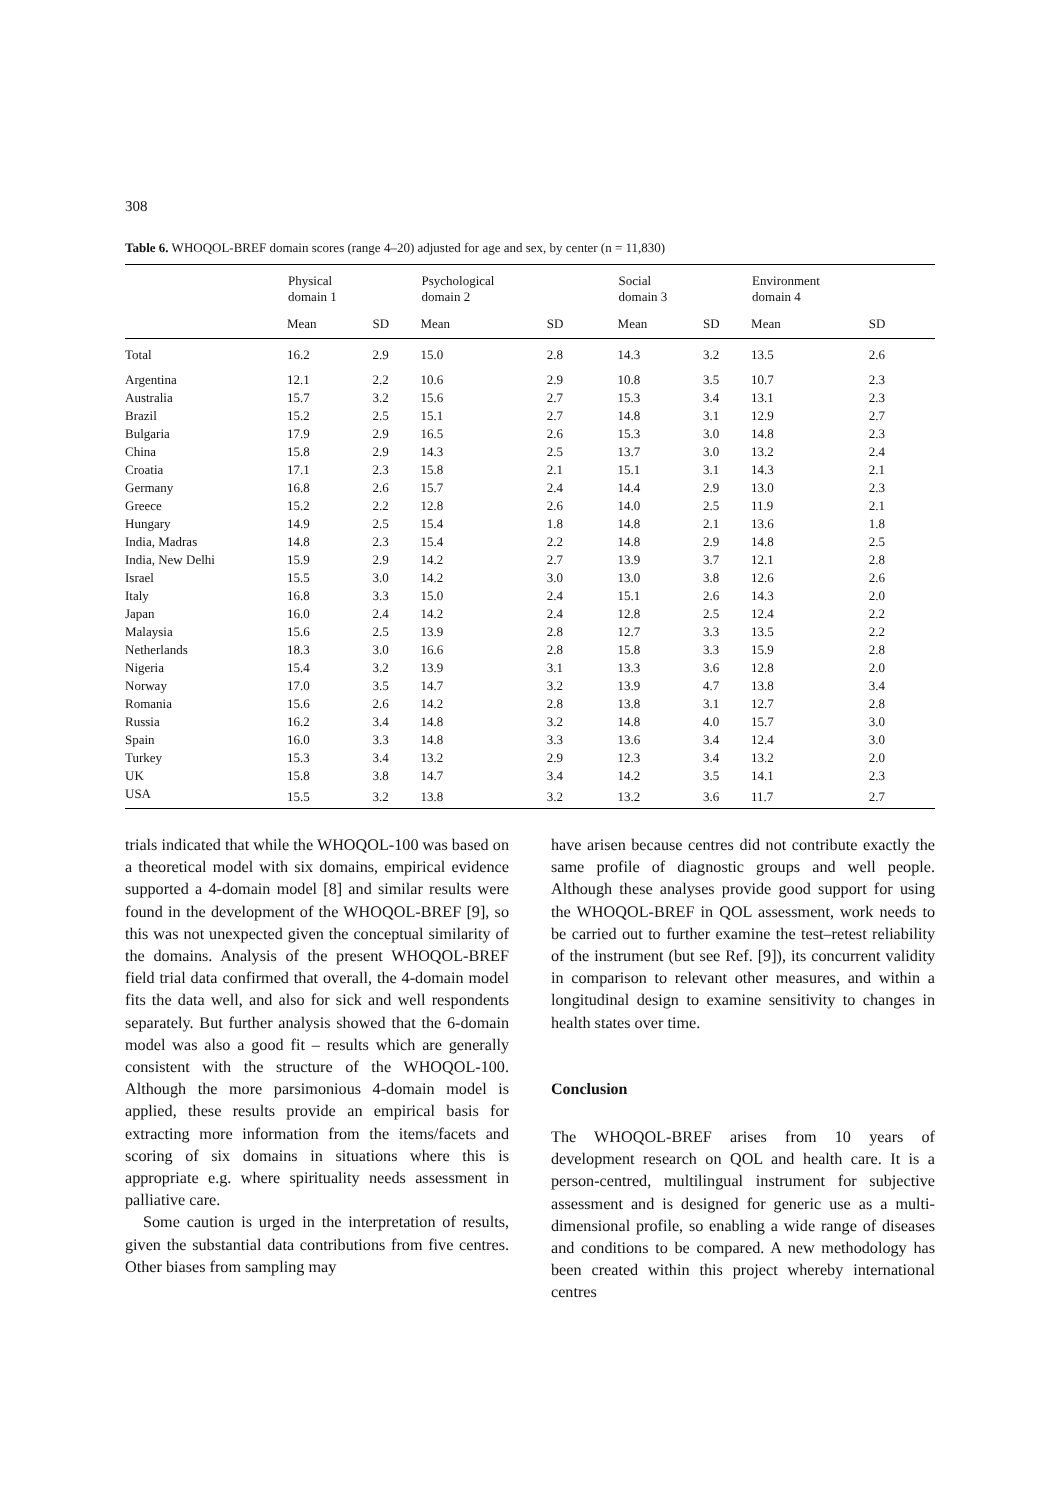308
Table 6. WHOQOL-BREF domain scores (range 4–20) adjusted for age and sex, by center (n = 11,830)
| | Physical domain 1 | | Psychological domain 2 | | Social domain 3 | | Environment domain 4 | |
| --- | --- | --- | --- | --- | --- | --- | --- | --- |
| | Mean | SD | Mean | SD | Mean | SD | Mean | SD |
| Total | 16.2 | 2.9 | 15.0 | 2.8 | 14.3 | 3.2 | 13.5 | 2.6 |
| Argentina | 12.1 | 2.2 | 10.6 | 2.9 | 10.8 | 3.5 | 10.7 | 2.3 |
| Australia | 15.7 | 3.2 | 15.6 | 2.7 | 15.3 | 3.4 | 13.1 | 2.3 |
| Brazil | 15.2 | 2.5 | 15.1 | 2.7 | 14.8 | 3.1 | 12.9 | 2.7 |
| Bulgaria | 17.9 | 2.9 | 16.5 | 2.6 | 15.3 | 3.0 | 14.8 | 2.3 |
| China | 15.8 | 2.9 | 14.3 | 2.5 | 13.7 | 3.0 | 13.2 | 2.4 |
| Croatia | 17.1 | 2.3 | 15.8 | 2.1 | 15.1 | 3.1 | 14.3 | 2.1 |
| Germany | 16.8 | 2.6 | 15.7 | 2.4 | 14.4 | 2.9 | 13.0 | 2.3 |
| Greece | 15.2 | 2.2 | 12.8 | 2.6 | 14.0 | 2.5 | 11.9 | 2.1 |
| Hungary | 14.9 | 2.5 | 15.4 | 1.8 | 14.8 | 2.1 | 13.6 | 1.8 |
| India, Madras | 14.8 | 2.3 | 15.4 | 2.2 | 14.8 | 2.9 | 14.8 | 2.5 |
| India, New Delhi | 15.9 | 2.9 | 14.2 | 2.7 | 13.9 | 3.7 | 12.1 | 2.8 |
| Israel | 15.5 | 3.0 | 14.2 | 3.0 | 13.0 | 3.8 | 12.6 | 2.6 |
| Italy | 16.8 | 3.3 | 15.0 | 2.4 | 15.1 | 2.6 | 14.3 | 2.0 |
| Japan | 16.0 | 2.4 | 14.2 | 2.4 | 12.8 | 2.5 | 12.4 | 2.2 |
| Malaysia | 15.6 | 2.5 | 13.9 | 2.8 | 12.7 | 3.3 | 13.5 | 2.2 |
| Netherlands | 18.3 | 3.0 | 16.6 | 2.8 | 15.8 | 3.3 | 15.9 | 2.8 |
| Nigeria | 15.4 | 3.2 | 13.9 | 3.1 | 13.3 | 3.6 | 12.8 | 2.0 |
| Norway | 17.0 | 3.5 | 14.7 | 3.2 | 13.9 | 4.7 | 13.8 | 3.4 |
| Romania | 15.6 | 2.6 | 14.2 | 2.8 | 13.8 | 3.1 | 12.7 | 2.8 |
| Russia | 16.2 | 3.4 | 14.8 | 3.2 | 14.8 | 4.0 | 15.7 | 3.0 |
| Spain | 16.0 | 3.3 | 14.8 | 3.3 | 13.6 | 3.4 | 12.4 | 3.0 |
| Turkey | 15.3 | 3.4 | 13.2 | 2.9 | 12.3 | 3.4 | 13.2 | 2.0 |
| UK | 15.8 | 3.8 | 14.7 | 3.4 | 14.2 | 3.5 | 14.1 | 2.3 |
| USA | 15.5 | 3.2 | 13.8 | 3.2 | 13.2 | 3.6 | 11.7 | 2.7 |
trials indicated that while the WHOQOL-100 was based on a theoretical model with six domains, empirical evidence supported a 4-domain model [8] and similar results were found in the development of the WHOQOL-BREF [9], so this was not unexpected given the conceptual similarity of the domains. Analysis of the present WHOQOL-BREF field trial data confirmed that overall, the 4-domain model fits the data well, and also for sick and well respondents separately. But further analysis showed that the 6-domain model was also a good fit – results which are generally consistent with the structure of the WHOQOL-100. Although the more parsimonious 4-domain model is applied, these results provide an empirical basis for extracting more information from the items/facets and scoring of six domains in situations where this is appropriate e.g. where spirituality needs assessment in palliative care.
Some caution is urged in the interpretation of results, given the substantial data contributions from five centres. Other biases from sampling may
have arisen because centres did not contribute exactly the same profile of diagnostic groups and well people. Although these analyses provide good support for using the WHOQOL-BREF in QOL assessment, work needs to be carried out to further examine the test–retest reliability of the instrument (but see Ref. [9]), its concurrent validity in comparison to relevant other measures, and within a longitudinal design to examine sensitivity to changes in health states over time.
Conclusion
The WHOQOL-BREF arises from 10 years of development research on QOL and health care. It is a person-centred, multilingual instrument for subjective assessment and is designed for generic use as a multi-dimensional profile, so enabling a wide range of diseases and conditions to be compared. A new methodology has been created within this project whereby international centres